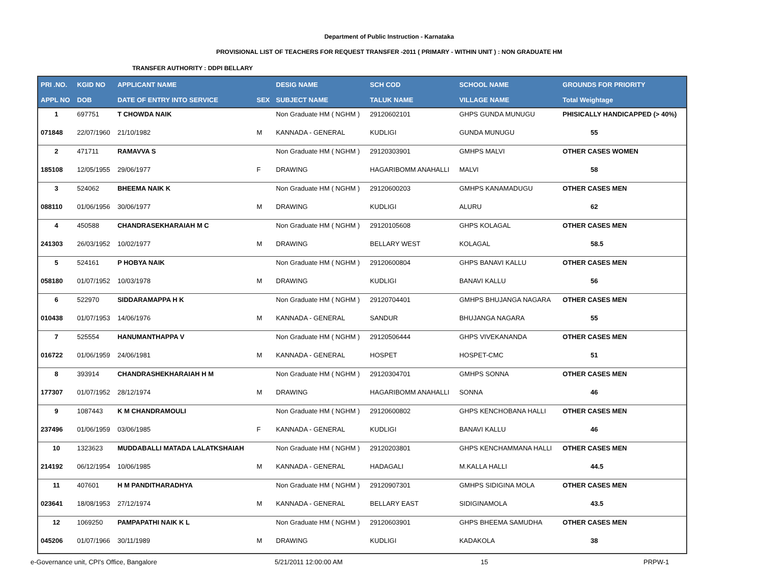Department of Public Instruction - Karnataka
PROVISIONAL LIST OF TEACHERS FOR REQUEST TRANSFER -2011 ( PRIMARY - WITHIN UNIT ) : NON GRADUATE HM
TRANSFER AUTHORITY : DDPI BELLARY
| PRI .NO. | KGID NO | APPLICANT NAME | | DESIG NAME | SCH COD | SCHOOL NAME | GROUNDS FOR PRIORITY |
| --- | --- | --- | --- | --- | --- | --- | --- |
| APPL NO | DOB | DATE OF ENTRY INTO SERVICE | SEX | SUBJECT NAME | TALUK NAME | VILLAGE NAME | Total Weightage |
| 1 | 697751 | T CHOWDA NAIK | | Non Graduate HM ( NGHM ) | 29120602101 | GHPS GUNDA MUNUGU | PHISICALLY HANDICAPPED (> 40%) |
| 071848 | 22/07/1960 | 21/10/1982 | M | KANNADA - GENERAL | KUDLIGI | GUNDA MUNUGU | 55 |
| 2 | 471711 | RAMAVVA S | | Non Graduate HM ( NGHM ) | 29120303901 | GMHPS MALVI | OTHER CASES WOMEN |
| 185108 | 12/05/1955 | 29/06/1977 | F | DRAWING | HAGARIBOMM ANAHALLI | MALVI | 58 |
| 3 | 524062 | BHEEMA NAIK K | | Non Graduate HM ( NGHM ) | 29120600203 | GMHPS KANAMADUGU | OTHER CASES MEN |
| 088110 | 01/06/1956 | 30/06/1977 | M | DRAWING | KUDLIGI | ALURU | 62 |
| 4 | 450588 | CHANDRASEKHARAIAH M C | | Non Graduate HM ( NGHM ) | 29120105608 | GHPS KOLAGAL | OTHER CASES MEN |
| 241303 | 26/03/1952 | 10/02/1977 | M | DRAWING | BELLARY WEST | KOLAGAL | 58.5 |
| 5 | 524161 | P HOBYA NAIK | | Non Graduate HM ( NGHM ) | 29120600804 | GHPS BANAVI KALLU | OTHER CASES MEN |
| 058180 | 01/07/1952 | 10/03/1978 | M | DRAWING | KUDLIGI | BANAVI KALLU | 56 |
| 6 | 522970 | SIDDARAMAPPA H K | | Non Graduate HM ( NGHM ) | 29120704401 | GMHPS BHUJANGA NAGARA | OTHER CASES MEN |
| 010438 | 01/07/1953 | 14/06/1976 | M | KANNADA - GENERAL | SANDUR | BHUJANGA NAGARA | 55 |
| 7 | 525554 | HANUMANTHAPPA V | | Non Graduate HM ( NGHM ) | 29120506444 | GHPS VIVEKANANDA | OTHER CASES MEN |
| 016722 | 01/06/1959 | 24/06/1981 | M | KANNADA - GENERAL | HOSPET | HOSPET-CMC | 51 |
| 8 | 393914 | CHANDRASHEKHARAIAH H M | | Non Graduate HM ( NGHM ) | 29120304701 | GMHPS SONNA | OTHER CASES MEN |
| 177307 | 01/07/1952 | 28/12/1974 | M | DRAWING | HAGARIBOMM ANAHALLI | SONNA | 46 |
| 9 | 1087443 | K M CHANDRAMOULI | | Non Graduate HM ( NGHM ) | 29120600802 | GHPS KENCHOBANA HALLI | OTHER CASES MEN |
| 237496 | 01/06/1959 | 03/06/1985 | F | KANNADA - GENERAL | KUDLIGI | BANAVI KALLU | 46 |
| 10 | 1323623 | MUDDABALLI MATADA LALATKSHAIAH | | Non Graduate HM ( NGHM ) | 29120203801 | GHPS KENCHAMMANA HALLI | OTHER CASES MEN |
| 214192 | 06/12/1954 | 10/06/1985 | M | KANNADA - GENERAL | HADAGALI | M.KALLA HALLI | 44.5 |
| 11 | 407601 | H M PANDITHARADHYA | | Non Graduate HM ( NGHM ) | 29120907301 | GMHPS SIDIGINA MOLA | OTHER CASES MEN |
| 023641 | 18/08/1953 | 27/12/1974 | M | KANNADA - GENERAL | BELLARY EAST | SIDIGINAMOLA | 43.5 |
| 12 | 1069250 | PAMPAPATHI NAIK K L | | Non Graduate HM ( NGHM ) | 29120603901 | GHPS BHEEMA SAMUDHA | OTHER CASES MEN |
| 045206 | 01/07/1966 | 30/11/1989 | M | DRAWING | KUDLIGI | KADAKOLA | 38 |
e-Governance unit, CPI's Office, Bangalore 5/21/2011 12:00:00 AM 15 PRPW-1